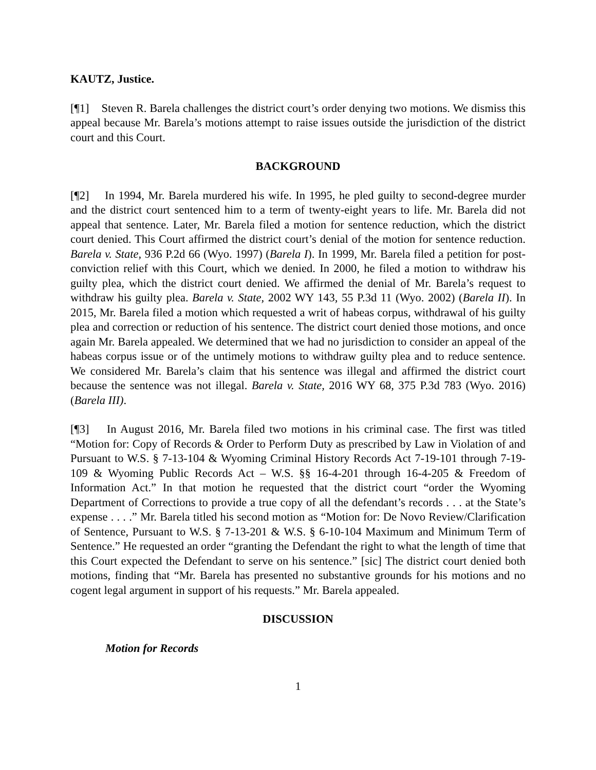KAUTZ, Justice.
[¶1] Steven R. Barela challenges the district court’s order denying two motions. We dismiss this appeal because Mr. Barela’s motions attempt to raise issues outside the jurisdiction of the district court and this Court.
BACKGROUND
[¶2] In 1994, Mr. Barela murdered his wife. In 1995, he pled guilty to second-degree murder and the district court sentenced him to a term of twenty-eight years to life. Mr. Barela did not appeal that sentence. Later, Mr. Barela filed a motion for sentence reduction, which the district court denied. This Court affirmed the district court’s denial of the motion for sentence reduction. Barela v. State, 936 P.2d 66 (Wyo. 1997) (Barela I). In 1999, Mr. Barela filed a petition for post-conviction relief with this Court, which we denied. In 2000, he filed a motion to withdraw his guilty plea, which the district court denied. We affirmed the denial of Mr. Barela’s request to withdraw his guilty plea. Barela v. State, 2002 WY 143, 55 P.3d 11 (Wyo. 2002) (Barela II). In 2015, Mr. Barela filed a motion which requested a writ of habeas corpus, withdrawal of his guilty plea and correction or reduction of his sentence. The district court denied those motions, and once again Mr. Barela appealed. We determined that we had no jurisdiction to consider an appeal of the habeas corpus issue or of the untimely motions to withdraw guilty plea and to reduce sentence. We considered Mr. Barela’s claim that his sentence was illegal and affirmed the district court because the sentence was not illegal. Barela v. State, 2016 WY 68, 375 P.3d 783 (Wyo. 2016) (Barela III).
[¶3] In August 2016, Mr. Barela filed two motions in his criminal case. The first was titled “Motion for: Copy of Records & Order to Perform Duty as prescribed by Law in Violation of and Pursuant to W.S. § 7-13-104 & Wyoming Criminal History Records Act 7-19-101 through 7-19-109 & Wyoming Public Records Act – W.S. §§ 16-4-201 through 16-4-205 & Freedom of Information Act.” In that motion he requested that the district court “order the Wyoming Department of Corrections to provide a true copy of all the defendant’s records . . . at the State’s expense . . . .” Mr. Barela titled his second motion as “Motion for: De Novo Review/Clarification of Sentence, Pursuant to W.S. § 7-13-201 & W.S. § 6-10-104 Maximum and Minimum Term of Sentence.” He requested an order “granting the Defendant the right to what the length of time that this Court expected the Defendant to serve on his sentence.” [sic] The district court denied both motions, finding that “Mr. Barela has presented no substantive grounds for his motions and no cogent legal argument in support of his requests.” Mr. Barela appealed.
DISCUSSION
Motion for Records
1